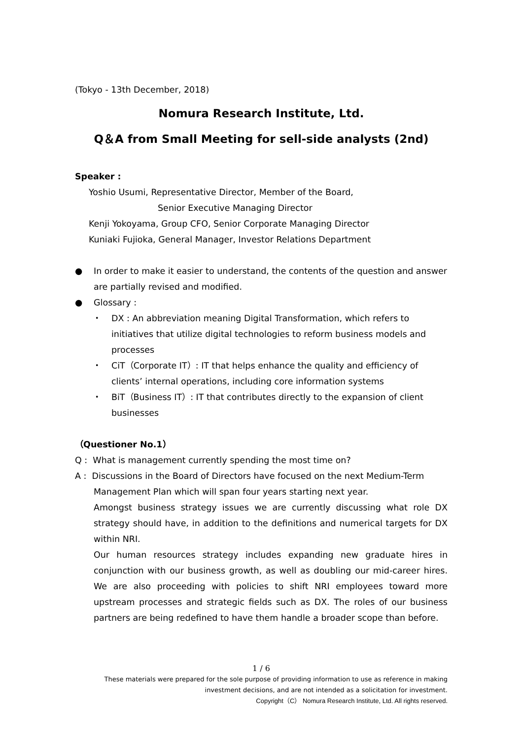(Tokyo - 13th December, 2018)
Nomura Research Institute, Ltd.
Q＆A from Small Meeting for sell-side analysts (2nd)
Speaker :
Yoshio Usumi, Representative Director, Member of the Board,
Senior Executive Managing Director
Kenji Yokoyama, Group CFO, Senior Corporate Managing Director
Kuniaki Fujioka, General Manager, Investor Relations Department
● In order to make it easier to understand, the contents of the question and answer are partially revised and modified.
● Glossary :
・ DX : An abbreviation meaning Digital Transformation, which refers to initiatives that utilize digital technologies to reform business models and processes
・ CiT（Corporate IT）: IT that helps enhance the quality and efficiency of clients’ internal operations, including core information systems
・ BiT（Business IT）: IT that contributes directly to the expansion of client businesses
（Questioner No.1）
Q : What is management currently spending the most time on?
A : Discussions in the Board of Directors have focused on the next Medium-Term
Management Plan which will span four years starting next year.
Amongst business strategy issues we are currently discussing what role DX strategy should have, in addition to the definitions and numerical targets for DX within NRI.
Our human resources strategy includes expanding new graduate hires in conjunction with our business growth, as well as doubling our mid-career hires. We are also proceeding with policies to shift NRI employees toward more upstream processes and strategic fields such as DX. The roles of our business partners are being redefined to have them handle a broader scope than before.
1 / 6
These materials were prepared for the sole purpose of providing information to use as reference in making investment decisions, and are not intended as a solicitation for investment.
Copyright（C） Nomura Research Institute, Ltd. All rights reserved.